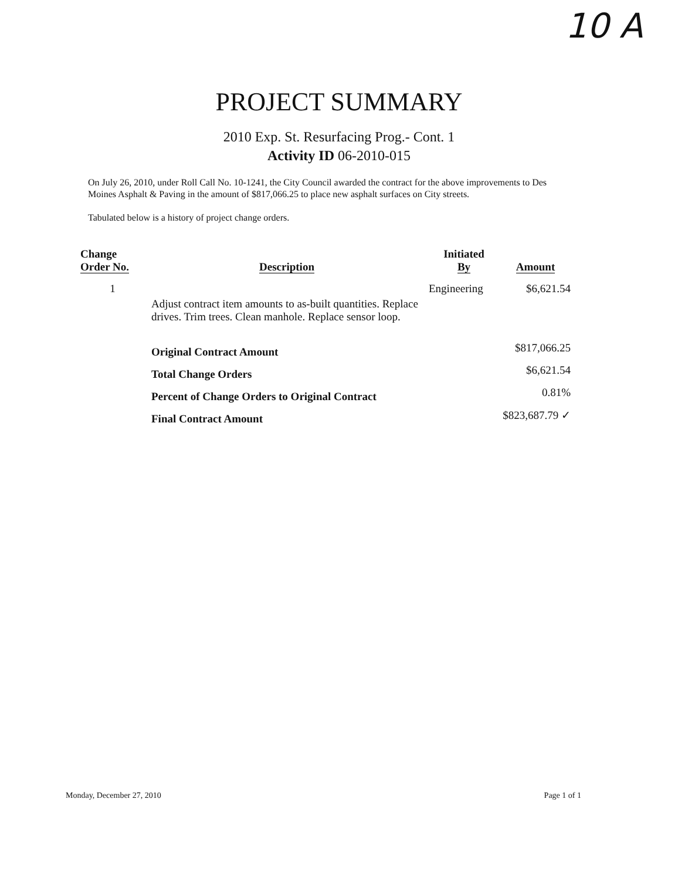10 A
PROJECT SUMMARY
2010 Exp. St. Resurfacing Prog.- Cont. 1
Activity ID 06-2010-015
On July 26, 2010, under Roll Call No. 10-1241, the City Council awarded the contract for the above improvements to Des Moines Asphalt & Paving in the amount of $817,066.25 to place new asphalt surfaces on City streets.
Tabulated below is a history of project change orders.
| Change Order No. | Description | Initiated By | Amount |
| --- | --- | --- | --- |
| 1 | Adjust contract item amounts to as-built quantities. Replace drives. Trim trees. Clean manhole. Replace sensor loop. | Engineering | $6,621.54 |
| | Original Contract Amount | | $817,066.25 |
| | Total Change Orders | | $6,621.54 |
| | Percent of Change Orders to Original Contract | | 0.81% |
| | Final Contract Amount | | $823,687.79 ✓ |
Monday, December 27, 2010 Page 1 of 1